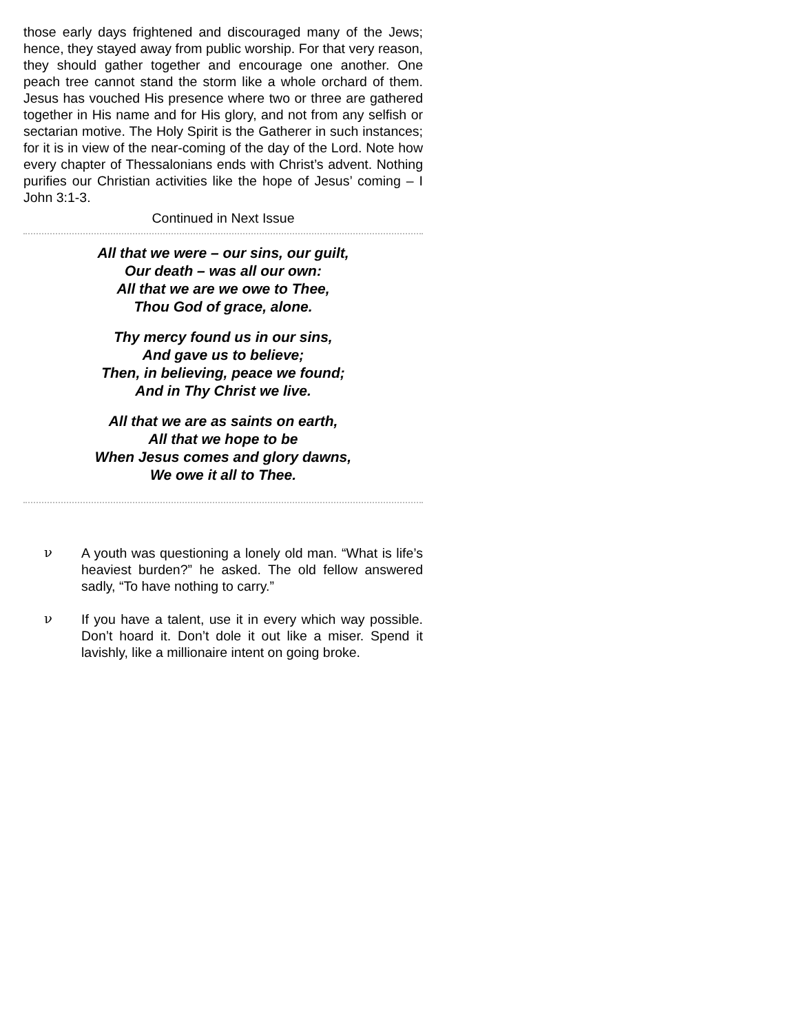those early days frightened and discouraged many of the Jews; hence, they stayed away from public worship. For that very reason, they should gather together and encourage one another. One peach tree cannot stand the storm like a whole orchard of them. Jesus has vouched His presence where two or three are gathered together in His name and for His glory, and not from any selfish or sectarian motive. The Holy Spirit is the Gatherer in such instances; for it is in view of the near-coming of the day of the Lord. Note how every chapter of Thessalonians ends with Christ’s advent. Nothing purifies our Christian activities like the hope of Jesus’ coming – I John 3:1-3.
Continued in Next Issue
All that we were – our sins, our guilt,
Our death – was all our own:
All that we are we owe to Thee,
Thou God of grace, alone.
Thy mercy found us in our sins,
And gave us to believe;
Then, in believing, peace we found;
And in Thy Christ we live.
All that we are as saints on earth,
All that we hope to be
When Jesus comes and glory dawns,
We owe it all to Thee.
ν A youth was questioning a lonely old man. “What is life’s heaviest burden?” he asked. The old fellow answered sadly, “To have nothing to carry.”
ν If you have a talent, use it in every which way possible. Don’t hoard it. Don’t dole it out like a miser. Spend it lavishly, like a millionaire intent on going broke.